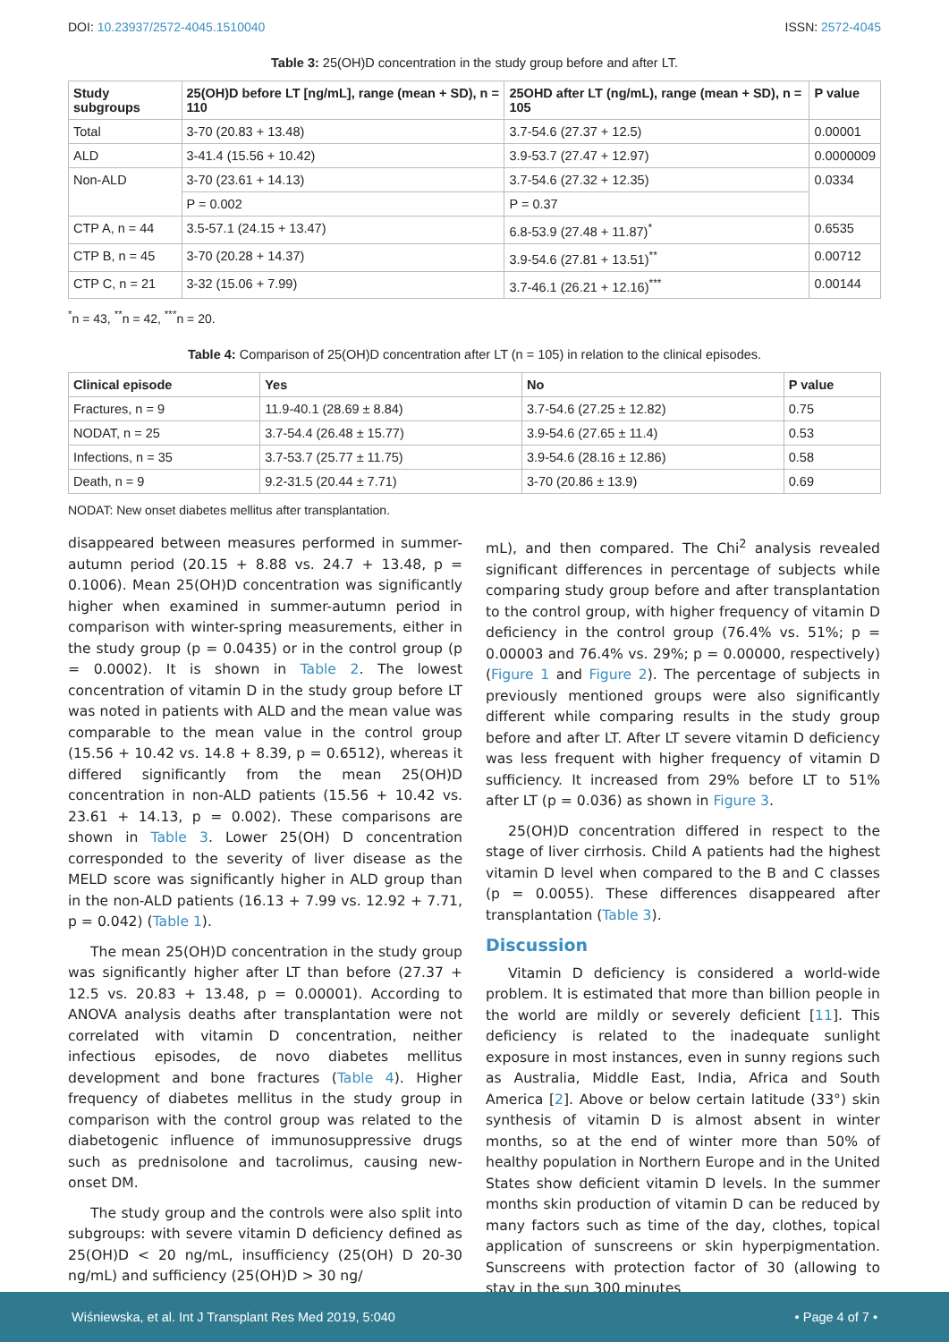DOI: 10.23937/2572-4045.1510040
ISSN: 2572-4045
Table 3: 25(OH)D concentration in the study group before and after LT.
| Study subgroups | 25(OH)D before LT [ng/mL], range (mean + SD), n = 110 | 25OHD after LT (ng/mL), range (mean + SD), n = 105 | P value |
| --- | --- | --- | --- |
| Total | 3-70 (20.83 + 13.48) | 3.7-54.6 (27.37 + 12.5) | 0.00001 |
| ALD | 3-41.4 (15.56 + 10.42) | 3.9-53.7 (27.47 + 12.97) | 0.0000009 |
| Non-ALD | 3-70 (23.61 + 14.13) | 3.7-54.6 (27.32 + 12.35) | 0.0334 |
| | P = 0.002 | P = 0.37 | |
| CTP A, n = 44 | 3.5-57.1 (24.15 + 13.47) | 6.8-53.9 (27.48 + 11.87)<sup>*</sup> | 0.6535 |
| CTP B, n = 45 | 3-70 (20.28 + 14.37) | 3.9-54.6 (27.81 + 13.51)<sup>**</sup> | 0.00712 |
| CTP C, n = 21 | 3-32 (15.06 + 7.99) | 3.7-46.1 (26.21 + 12.16)<sup>***</sup> | 0.00144 |
<sup>*</sup> n = 43, <sup>**</sup>n = 42, <sup>***</sup>n = 20.
Table 4: Comparison of 25(OH)D concentration after LT (n = 105) in relation to the clinical episodes.
| Clinical episode | Yes | No | P value |
| --- | --- | --- | --- |
| Fractures, n = 9 | 11.9-40.1 (28.69 ± 8.84) | 3.7-54.6 (27.25 ± 12.82) | 0.75 |
| NODAT, n = 25 | 3.7-54.4 (26.48 ± 15.77) | 3.9-54.6 (27.65 ± 11.4) | 0.53 |
| Infections, n = 35 | 3.7-53.7 (25.77 ± 11.75) | 3.9-54.6 (28.16 ± 12.86) | 0.58 |
| Death, n = 9 | 9.2-31.5 (20.44 ± 7.71) | 3-70 (20.86 ± 13.9) | 0.69 |
NODAT: New onset diabetes mellitus after transplantation.
disappeared between measures performed in summer-autumn period (20.15 + 8.88 vs. 24.7 + 13.48, p = 0.1006). Mean 25(OH)D concentration was significantly higher when examined in summer-autumn period in comparison with winter-spring measurements, either in the study group (p = 0.0435) or in the control group (p = 0.0002). It is shown in Table 2. The lowest concentration of vitamin D in the study group before LT was noted in patients with ALD and the mean value was comparable to the mean value in the control group (15.56 + 10.42 vs. 14.8 + 8.39, p = 0.6512), whereas it differed significantly from the mean 25(OH)D concentration in non-ALD patients (15.56 + 10.42 vs. 23.61 + 14.13, p = 0.002). These comparisons are shown in Table 3. Lower 25(OH) D concentration corresponded to the severity of liver disease as the MELD score was significantly higher in ALD group than in the non-ALD patients (16.13 + 7.99 vs. 12.92 + 7.71, p = 0.042) (Table 1).
The mean 25(OH)D concentration in the study group was significantly higher after LT than before (27.37 + 12.5 vs. 20.83 + 13.48, p = 0.00001). According to ANOVA analysis deaths after transplantation were not correlated with vitamin D concentration, neither infectious episodes, de novo diabetes mellitus development and bone fractures (Table 4). Higher frequency of diabetes mellitus in the study group in comparison with the control group was related to the diabetogenic influence of immunosuppressive drugs such as prednisolone and tacrolimus, causing new-onset DM.
The study group and the controls were also split into subgroups: with severe vitamin D deficiency defined as 25(OH)D < 20 ng/mL, insufficiency (25(OH) D 20-30 ng/mL) and sufficiency (25(OH)D > 30 ng/
mL), and then compared. The Chi<sup>2</sup> analysis revealed significant differences in percentage of subjects while comparing study group before and after transplantation to the control group, with higher frequency of vitamin D deficiency in the control group (76.4% vs. 51%; p = 0.00003 and 76.4% vs. 29%; p = 0.00000, respectively) (Figure 1 and Figure 2). The percentage of subjects in previously mentioned groups were also significantly different while comparing results in the study group before and after LT. After LT severe vitamin D deficiency was less frequent with higher frequency of vitamin D sufficiency. It increased from 29% before LT to 51% after LT (p = 0.036) as shown in Figure 3.
25(OH)D concentration differed in respect to the stage of liver cirrhosis. Child A patients had the highest vitamin D level when compared to the B and C classes (p = 0.0055). These differences disappeared after transplantation (Table 3).
Discussion
Vitamin D deficiency is considered a world-wide problem. It is estimated that more than billion people in the world are mildly or severely deficient [11]. This deficiency is related to the inadequate sunlight exposure in most instances, even in sunny regions such as Australia, Middle East, India, Africa and South America [2]. Above or below certain latitude (33°) skin synthesis of vitamin D is almost absent in winter months, so at the end of winter more than 50% of healthy population in Northern Europe and in the United States show deficient vitamin D levels. In the summer months skin production of vitamin D can be reduced by many factors such as time of the day, clothes, topical application of sunscreens or skin hyperpigmentation. Sunscreens with protection factor of 30 (allowing to stay in the sun 300 minutes
Wiśniewska, et al. Int J Transplant Res Med 2019, 5:040
• Page 4 of 7 •